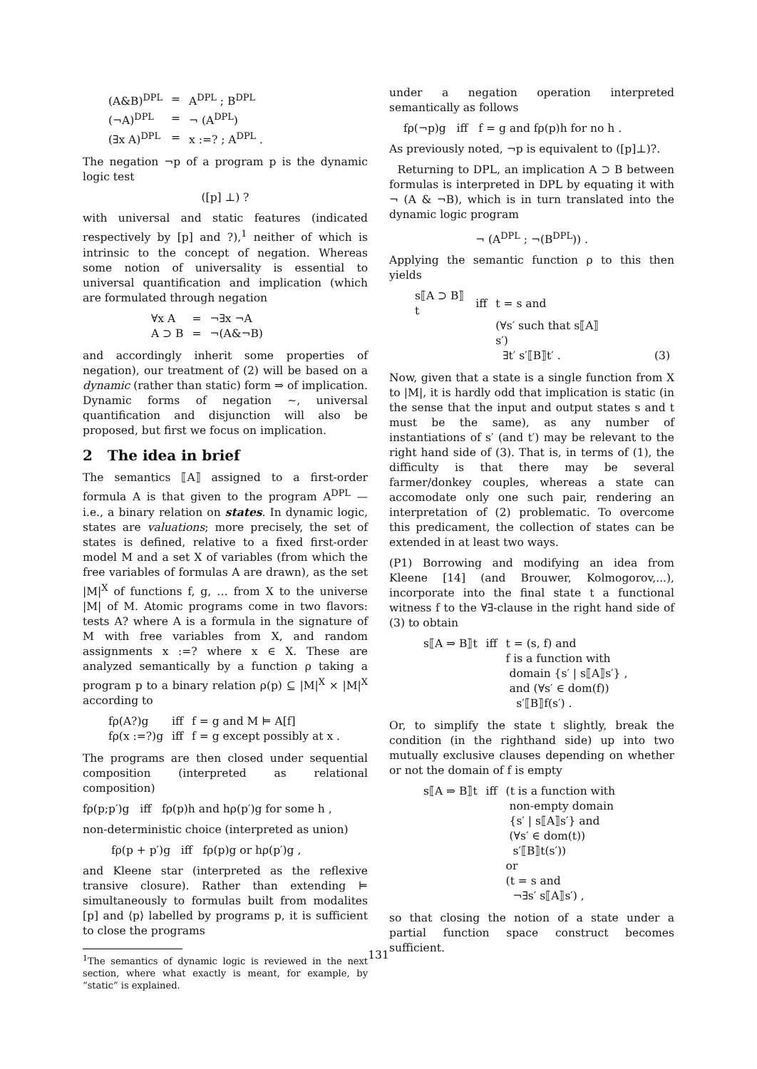| (A&B)<sup>DPL</sup> | = | A<sup>DPL</sup> ; B<sup>DPL</sup> |
| (¬A)<sup>DPL</sup> | = | ¬ (A<sup>DPL</sup>) |
| (∃x A)<sup>DPL</sup> | = | x :=? ; A<sup>DPL</sup> . |
The negation ¬p of a program p is the dynamic logic test
([p] ⊥) ?
with universal and static features (indicated respectively by [p] and ?),<sup>1</sup> neither of which is intrinsic to the concept of negation. Whereas some notion of universality is essential to universal quantification and implication (which are formulated through negation
| ∀x A | = | ¬∃x ¬A |
| A ⊃ B | = | ¬(A&¬B) |
and accordingly inherit some properties of negation), our treatment of (2) will be based on a dynamic (rather than static) form ⇒ of implication. Dynamic forms of negation ∼, universal quantification and disjunction will also be proposed, but first we focus on implication.
2 The idea in brief
The semantics ⟦A⟧ assigned to a first-order formula A is that given to the program A<sup>DPL</sup> — i.e., a binary relation on states. In dynamic logic, states are valuations; more precisely, the set of states is defined, relative to a fixed first-order model M and a set X of variables (from which the free variables of formulas A are drawn), as the set |M|<sup>X</sup> of functions f, g, … from X to the universe |M| of M. Atomic programs come in two flavors: tests A? where A is a formula in the signature of M with free variables from X, and random assignments x :=? where x ∈ X. These are analyzed semantically by a function ρ taking a program p to a binary relation ρ(p) ⊆ |M|<sup>X</sup> × |M|<sup>X</sup> according to
| fρ(A?)g | iff | f = g and M ⊨ A[f] |
| fρ(x :=?)g | iff | f = g except possibly at x . |
The programs are then closed under sequential composition (interpreted as relational composition)
fρ(p;p′)g iff fρ(p)h and hρ(p′)g for some h ,
non-deterministic choice (interpreted as union)
fρ(p + p′)g iff fρ(p)g or hρ(p′)g ,
and Kleene star (interpreted as the reflexive transive closure). Rather than extending ⊨ simultaneously to formulas built from modalites [p] and ⟨p⟩ labelled by programs p, it is sufficient to close the programs
<sup>1</sup> The semantics of dynamic logic is reviewed in the next section, where what exactly is meant, for example, by “static” is explained.
under a negation operation interpreted semantically as follows
fρ(¬p)g iff f = g and fρ(p)h for no h .
As previously noted, ¬p is equivalent to ([p]⊥)?.
Returning to DPL, an implication A ⊃ B between formulas is interpreted in DPL by equating it with ¬ (A & ¬B), which is in turn translated into the dynamic logic program
¬ (A<sup>DPL</sup> ; ¬(B<sup>DPL</sup>)) .
Applying the semantic function ρ to this then yields
| s⟦A ⊃ B⟧t | iff | t = s and | |
| | | (∀s′ such that s⟦A⟧s′) | |
| | | ∃t′ s′⟦B⟧t′ . | (3) |
Now, given that a state is a single function from X to |M|, it is hardly odd that implication is static (in the sense that the input and output states s and t must be the same), as any number of instantiations of s′ (and t′) may be relevant to the right hand side of (3). That is, in terms of (1), the difficulty is that there may be several farmer/donkey couples, whereas a state can accomodate only one such pair, rendering an interpretation of (2) problematic. To overcome this predicament, the collection of states can be extended in at least two ways.
(P1) Borrowing and modifying an idea from Kleene [14] (and Brouwer, Kolmogorov,...), incorporate into the final state t a functional witness f to the ∀∃-clause in the right hand side of (3) to obtain
| s⟦A ⇒ B⟧t | iff | t = (s, f) and |
| | | f is a function with |
| | | domain {s′ / s⟦A⟧s′} , |
| | | and (∀s′ ∈ dom(f)) |
| | | s′⟦B⟧f(s′) . |
Or, to simplify the state t slightly, break the condition (in the righthand side) up into two mutually exclusive clauses depending on whether or not the domain of f is empty
| s⟦A ⇒ B⟧t | iff | (t is a function with |
| | | non-empty domain |
| | | {s′ / s⟦A⟧s′} and |
| | | (∀s′ ∈ dom(t)) |
| | | s′⟦B⟧t(s′)) |
| | | or |
| | | (t = s and |
| | | ¬∃s′ s⟦A⟧s′) , |
so that closing the notion of a state under a partial function space construct becomes sufficient.
131